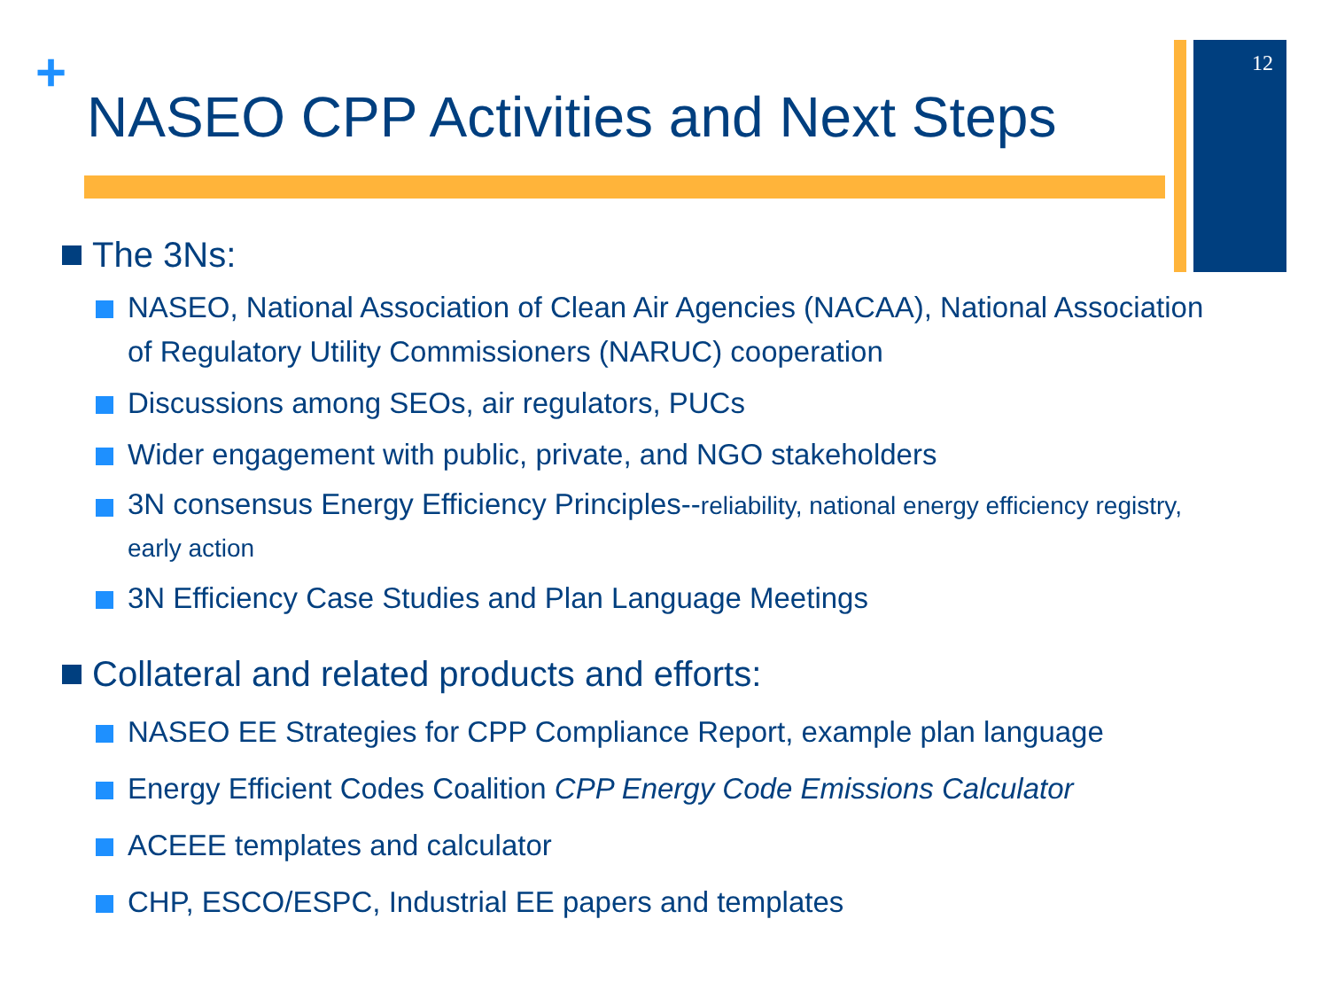+
NASEO CPP Activities and Next Steps
12
The 3Ns:
NASEO, National Association of Clean Air Agencies (NACAA), National Association of Regulatory Utility Commissioners (NARUC) cooperation
Discussions among SEOs, air regulators, PUCs
Wider engagement with public, private, and NGO stakeholders
3N consensus Energy Efficiency Principles--reliability, national energy efficiency registry, early action
3N Efficiency Case Studies and Plan Language Meetings
Collateral and related products and efforts:
NASEO EE Strategies for CPP Compliance Report, example plan language
Energy Efficient Codes Coalition CPP Energy Code Emissions Calculator
ACEEE templates and calculator
CHP, ESCO/ESPC, Industrial EE papers and templates